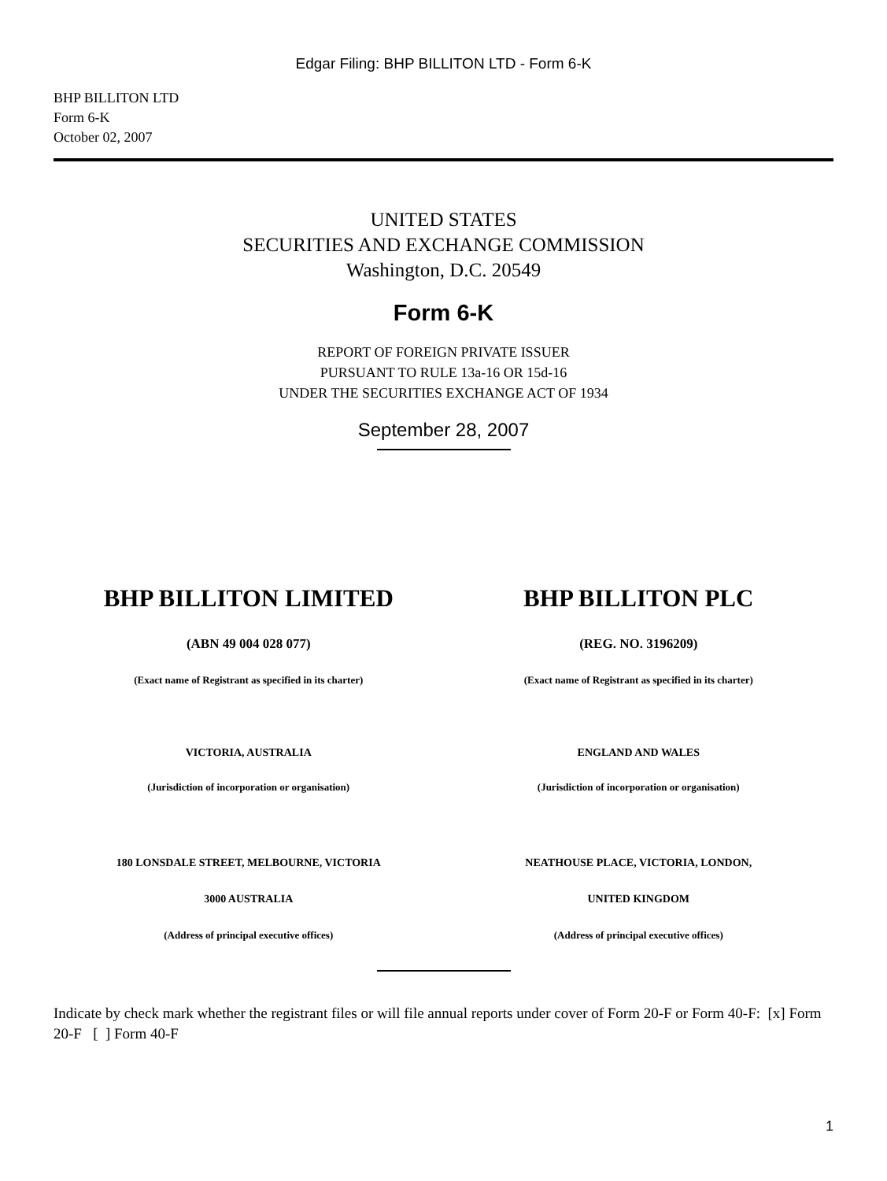Edgar Filing: BHP BILLITON LTD - Form 6-K
BHP BILLITON LTD
Form 6-K
October 02, 2007
UNITED STATES
SECURITIES AND EXCHANGE COMMISSION
Washington, D.C. 20549
Form 6-K
REPORT OF FOREIGN PRIVATE ISSUER
PURSUANT TO RULE 13a-16 OR 15d-16
UNDER THE SECURITIES EXCHANGE ACT OF 1934
September 28, 2007
BHP BILLITON LIMITED
(ABN 49 004 028 077)
(Exact name of Registrant as specified in its charter)
VICTORIA, AUSTRALIA
(Jurisdiction of incorporation or organisation)
180 LONSDALE STREET, MELBOURNE, VICTORIA
3000 AUSTRALIA
(Address of principal executive offices)
BHP BILLITON PLC
(REG. NO. 3196209)
(Exact name of Registrant as specified in its charter)
ENGLAND AND WALES
(Jurisdiction of incorporation or organisation)
NEATHOUSE PLACE, VICTORIA, LONDON,
UNITED KINGDOM
(Address of principal executive offices)
Indicate by check mark whether the registrant files or will file annual reports under cover of Form 20-F or Form 40-F: [x] Form 20-F [ ] Form 40-F
1